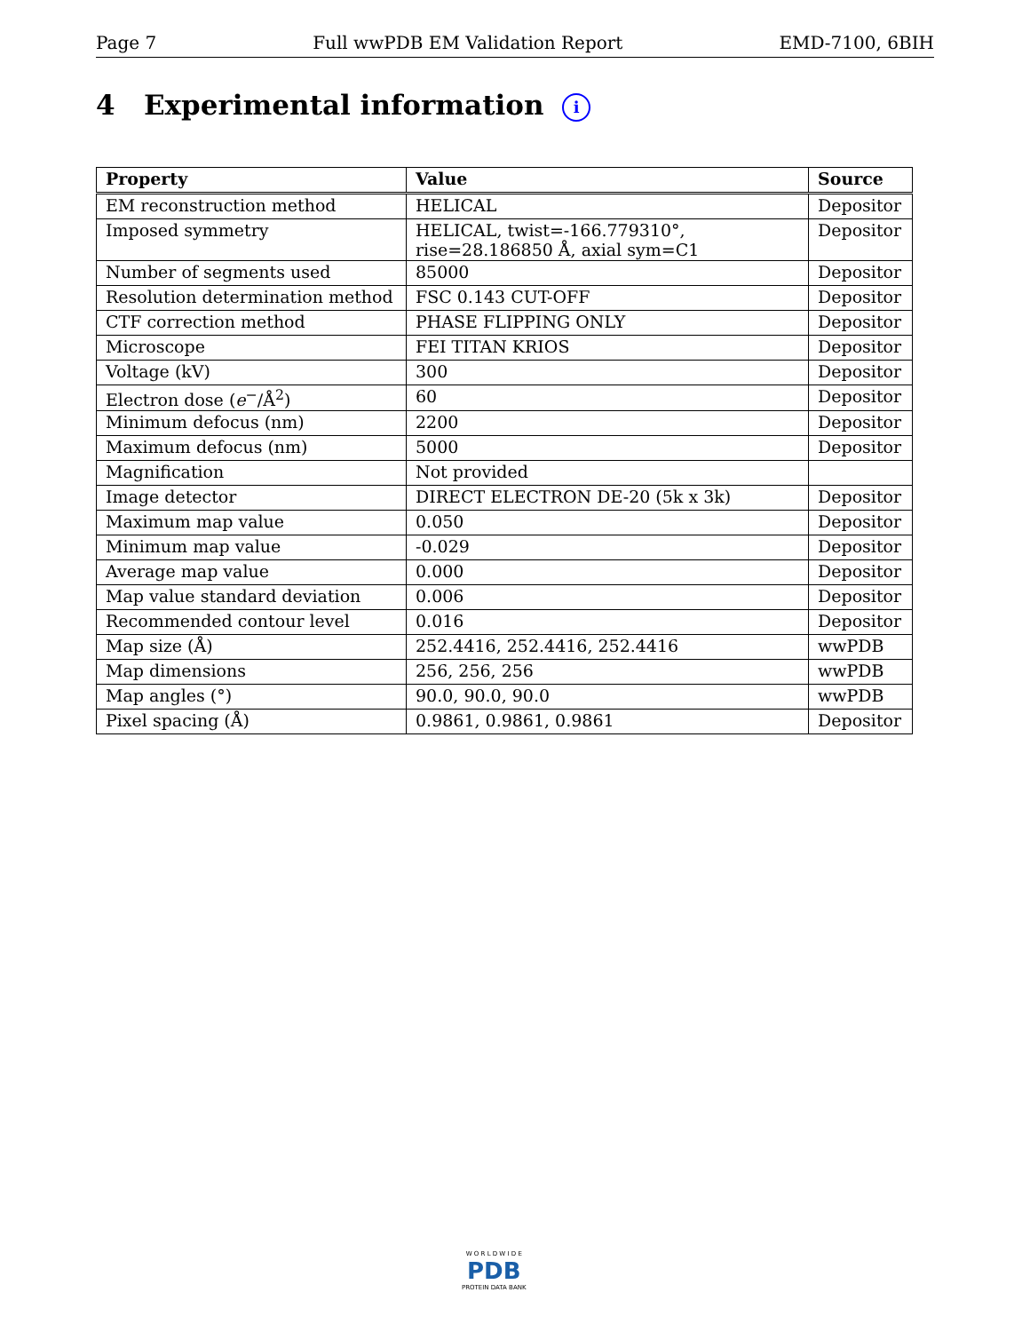Page 7 Full wwPDB EM Validation Report EMD-7100, 6BIH
4 Experimental information i
| Property | Value | Source |
| --- | --- | --- |
| EM reconstruction method | HELICAL | Depositor |
| Imposed symmetry | HELICAL, twist=-166.779310°, rise=28.186850 Å, axial sym=C1 | Depositor |
| Number of segments used | 85000 | Depositor |
| Resolution determination method | FSC 0.143 CUT-OFF | Depositor |
| CTF correction method | PHASE FLIPPING ONLY | Depositor |
| Microscope | FEI TITAN KRIOS | Depositor |
| Voltage (kV) | 300 | Depositor |
| Electron dose ( e<sup>−</sup>/Å<sup>2</sup>) | 60 | Depositor |
| Minimum defocus (nm) | 2200 | Depositor |
| Maximum defocus (nm) | 5000 | Depositor |
| Magnification | Not provided | |
| Image detector | DIRECT ELECTRON DE-20 (5k x 3k) | Depositor |
| Maximum map value | 0.050 | Depositor |
| Minimum map value | -0.029 | Depositor |
| Average map value | 0.000 | Depositor |
| Map value standard deviation | 0.006 | Depositor |
| Recommended contour level | 0.016 | Depositor |
| Map size (Å) | 252.4416, 252.4416, 252.4416 | wwPDB |
| Map dimensions | 256, 256, 256 | wwPDB |
| Map angles (°) | 90.0, 90.0, 90.0 | wwPDB |
| Pixel spacing (Å) | 0.9861, 0.9861, 0.9861 | Depositor |
W O R L D W I D E
PDB
PROTEIN DATA BANK